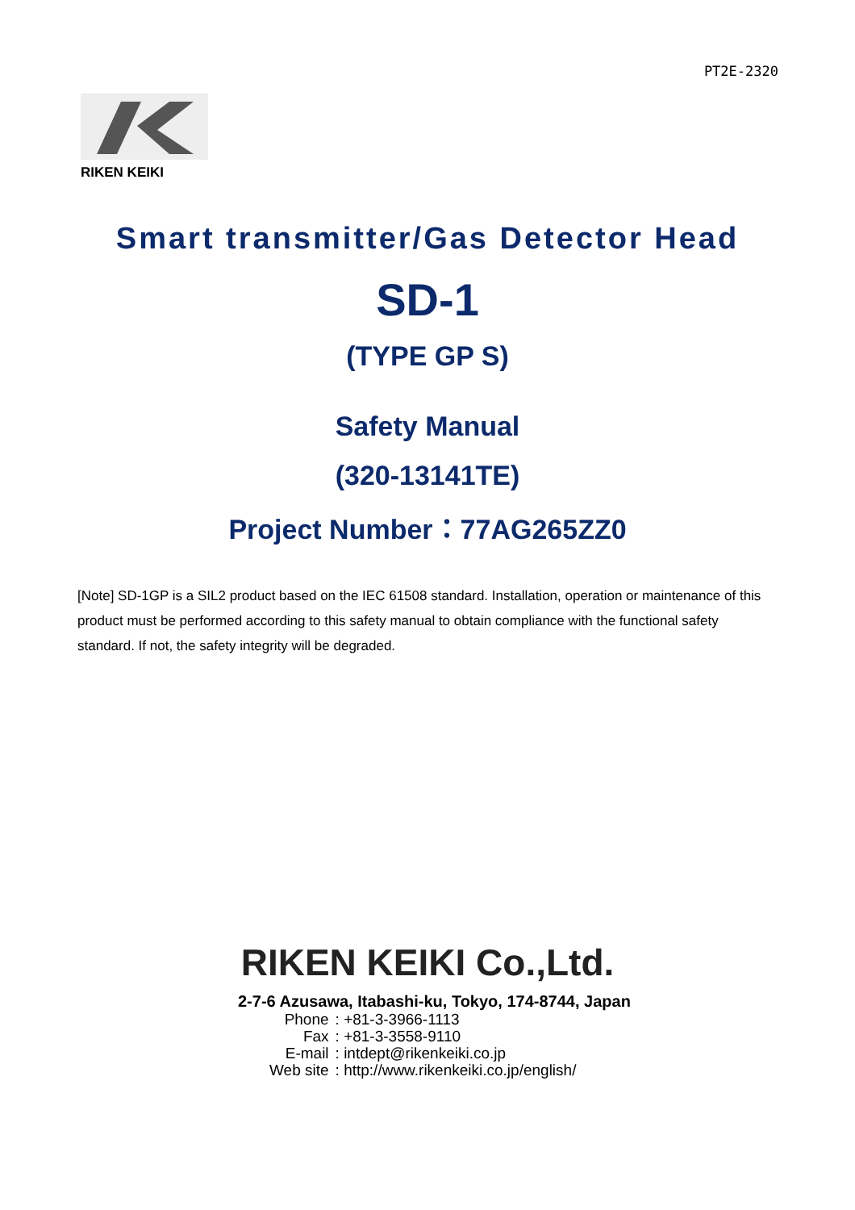PT2E-2320
RIKEN KEIKI
Smart transmitter/Gas Detector Head
SD-1
(TYPE GP S)
Safety Manual
(320-13141TE)
Project Number：77AG265ZZ0
[Note] SD-1GP is a SIL2 product based on the IEC 61508 standard. Installation, operation or maintenance of this product must be performed according to this safety manual to obtain compliance with the functional safety standard. If not, the safety integrity will be degraded.
RIKEN KEIKI Co.,Ltd.
2-7-6 Azusawa, Itabashi-ku, Tokyo, 174-8744, Japan
| Phone | : +81-3-3966-1113 |
| Fax | : +81-3-3558-9110 |
| E-mail | : intdept@rikenkeiki.co.jp |
| Web site | : http://www.rikenkeiki.co.jp/english/ |